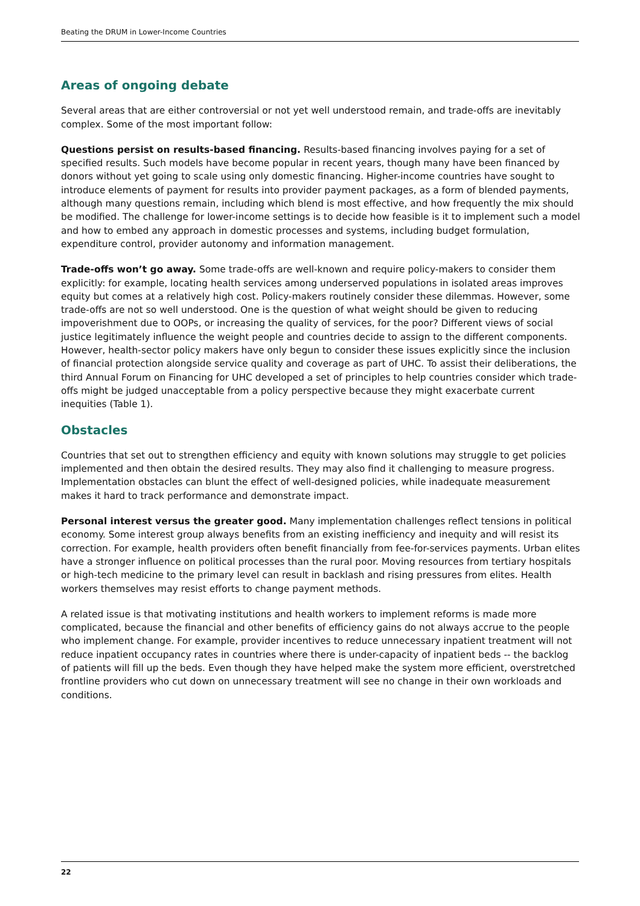Beating the DRUM in Lower-Income Countries
Areas of ongoing debate
Several areas that are either controversial or not yet well understood remain, and trade-offs are inevitably complex. Some of the most important follow:
Questions persist on results-based financing. Results-based financing involves paying for a set of specified results. Such models have become popular in recent years, though many have been financed by donors without yet going to scale using only domestic financing. Higher-income countries have sought to introduce elements of payment for results into provider payment packages, as a form of blended payments, although many questions remain, including which blend is most effective, and how frequently the mix should be modified. The challenge for lower-income settings is to decide how feasible is it to implement such a model and how to embed any approach in domestic processes and systems, including budget formulation, expenditure control, provider autonomy and information management.
Trade-offs won’t go away. Some trade-offs are well-known and require policy-makers to consider them explicitly: for example, locating health services among underserved populations in isolated areas improves equity but comes at a relatively high cost. Policy-makers routinely consider these dilemmas. However, some trade-offs are not so well understood. One is the question of what weight should be given to reducing impoverishment due to OOPs, or increasing the quality of services, for the poor? Different views of social justice legitimately influence the weight people and countries decide to assign to the different components. However, health-sector policy makers have only begun to consider these issues explicitly since the inclusion of financial protection alongside service quality and coverage as part of UHC. To assist their deliberations, the third Annual Forum on Financing for UHC developed a set of principles to help countries consider which trade-offs might be judged unacceptable from a policy perspective because they might exacerbate current inequities (Table 1).
Obstacles
Countries that set out to strengthen efficiency and equity with known solutions may struggle to get policies implemented and then obtain the desired results. They may also find it challenging to measure progress. Implementation obstacles can blunt the effect of well-designed policies, while inadequate measurement makes it hard to track performance and demonstrate impact.
Personal interest versus the greater good. Many implementation challenges reflect tensions in political economy. Some interest group always benefits from an existing inefficiency and inequity and will resist its correction. For example, health providers often benefit financially from fee-for-services payments. Urban elites have a stronger influence on political processes than the rural poor. Moving resources from tertiary hospitals or high-tech medicine to the primary level can result in backlash and rising pressures from elites. Health workers themselves may resist efforts to change payment methods.
A related issue is that motivating institutions and health workers to implement reforms is made more complicated, because the financial and other benefits of efficiency gains do not always accrue to the people who implement change. For example, provider incentives to reduce unnecessary inpatient treatment will not reduce inpatient occupancy rates in countries where there is under-capacity of inpatient beds -- the backlog of patients will fill up the beds. Even though they have helped make the system more efficient, overstretched frontline providers who cut down on unnecessary treatment will see no change in their own workloads and conditions.
22